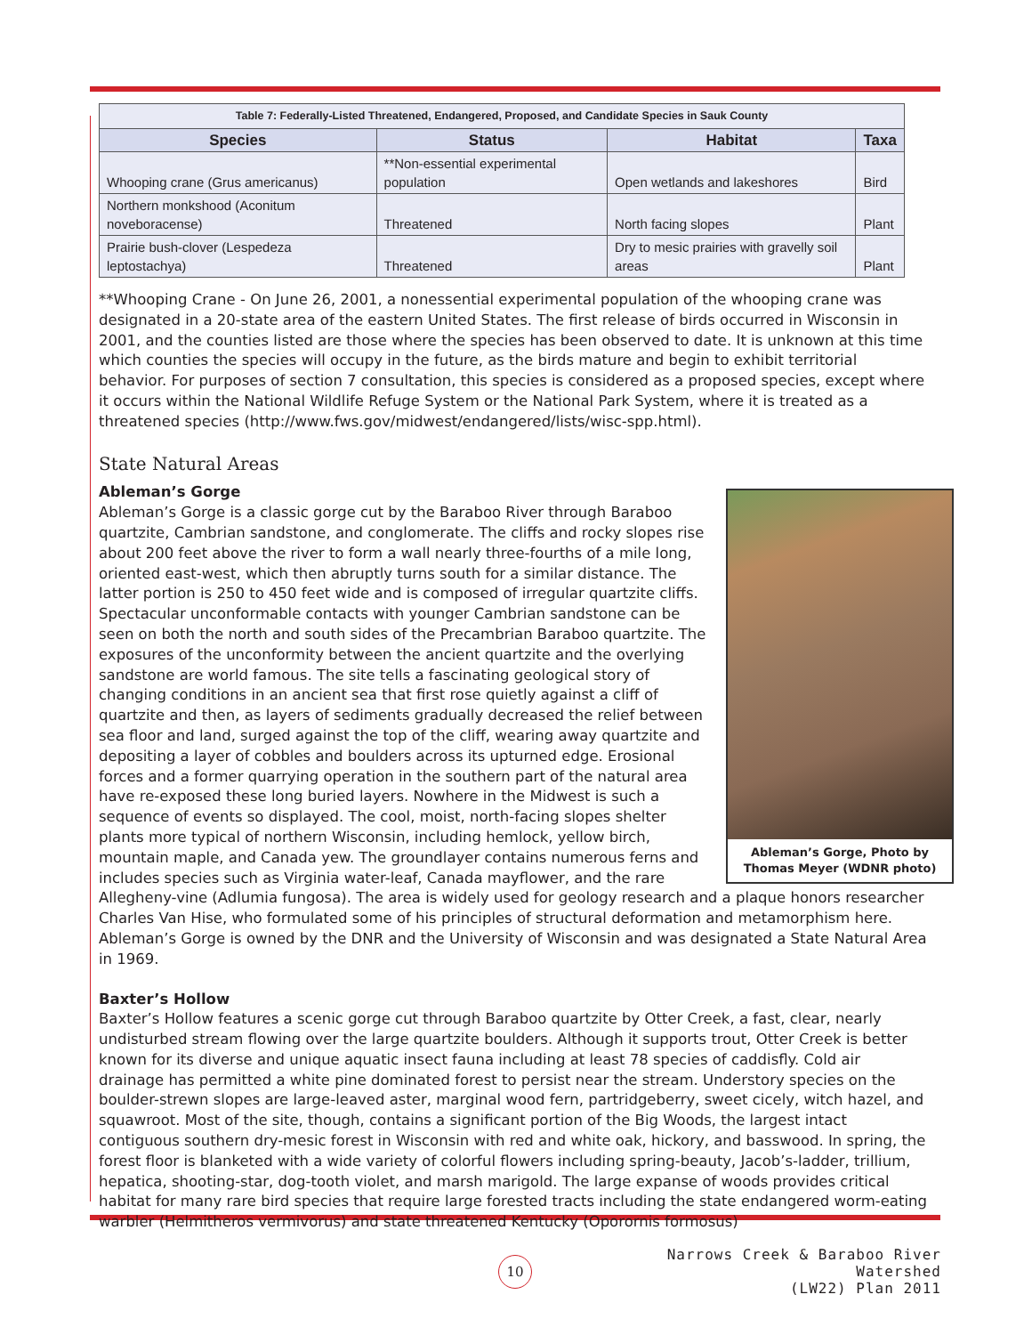| Table 7: Federally-Listed Threatened, Endangered, Proposed, and Candidate Species in Sauk County | | | |
| Species | Status | Habitat | Taxa |
| Whooping crane (Grus americanus) | **Non-essential experimental population | Open wetlands and lakeshores | Bird |
| Northern monkshood (Aconitum noveboracense) | Threatened | North facing slopes | Plant |
| Prairie bush-clover (Lespedeza leptostachya) | Threatened | Dry to mesic prairies with gravelly soil areas | Plant |
**Whooping Crane - On June 26, 2001, a nonessential experimental population of the whooping crane was designated in a 20-state area of the eastern United States. The first release of birds occurred in Wisconsin in 2001, and the counties listed are those where the species has been observed to date. It is unknown at this time which counties the species will occupy in the future, as the birds mature and begin to exhibit territorial behavior. For purposes of section 7 consultation, this species is considered as a proposed species, except where it occurs within the National Wildlife Refuge System or the National Park System, where it is treated as a threatened species (http://www.fws.gov/midwest/endangered/lists/wisc-spp.html).
State Natural Areas
Ableman’s Gorge
Ableman’s Gorge, Photo by Thomas Meyer (WDNR photo)
Ableman’s Gorge is a classic gorge cut by the Baraboo River through Baraboo quartzite, Cambrian sandstone, and conglomerate. The cliffs and rocky slopes rise about 200 feet above the river to form a wall nearly three-fourths of a mile long, oriented east-west, which then abruptly turns south for a similar distance. The latter portion is 250 to 450 feet wide and is composed of irregular quartzite cliffs. Spectacular unconformable contacts with younger Cambrian sandstone can be seen on both the north and south sides of the Precambrian Baraboo quartzite. The exposures of the unconformity between the ancient quartzite and the overlying sandstone are world famous. The site tells a fascinating geological story of changing conditions in an ancient sea that first rose quietly against a cliff of quartzite and then, as layers of sediments gradually decreased the relief between sea floor and land, surged against the top of the cliff, wearing away quartzite and depositing a layer of cobbles and boulders across its upturned edge. Erosional forces and a former quarrying operation in the southern part of the natural area have re-exposed these long buried layers. Nowhere in the Midwest is such a sequence of events so displayed. The cool, moist, north-facing slopes shelter plants more typical of northern Wisconsin, including hemlock, yellow birch, mountain maple, and Canada yew. The groundlayer contains numerous ferns and includes species such as Virginia water-leaf, Canada mayflower, and the rare Allegheny-vine (Adlumia fungosa). The area is widely used for geology research and a plaque honors researcher Charles Van Hise, who formulated some of his principles of structural deformation and metamorphism here. Ableman’s Gorge is owned by the DNR and the University of Wisconsin and was designated a State Natural Area in 1969.
Baxter’s Hollow
Baxter’s Hollow features a scenic gorge cut through Baraboo quartzite by Otter Creek, a fast, clear, nearly undisturbed stream flowing over the large quartzite boulders. Although it supports trout, Otter Creek is better known for its diverse and unique aquatic insect fauna including at least 78 species of caddisfly. Cold air drainage has permitted a white pine dominated forest to persist near the stream. Understory species on the boulder-strewn slopes are large-leaved aster, marginal wood fern, partridgeberry, sweet cicely, witch hazel, and squawroot. Most of the site, though, contains a significant portion of the Big Woods, the largest intact contiguous southern dry-mesic forest in Wisconsin with red and white oak, hickory, and basswood. In spring, the forest floor is blanketed with a wide variety of colorful flowers including spring-beauty, Jacob’s-ladder, trillium, hepatica, shooting-star, dog-tooth violet, and marsh marigold. The large expanse of woods provides critical habitat for many rare bird species that require large forested tracts including the state endangered worm-eating warbler (Helmitheros vermivorus) and state threatened Kentucky (Oporornis formosus)
10
Narrows Creek & Baraboo River Watershed
(LW22) Plan 2011